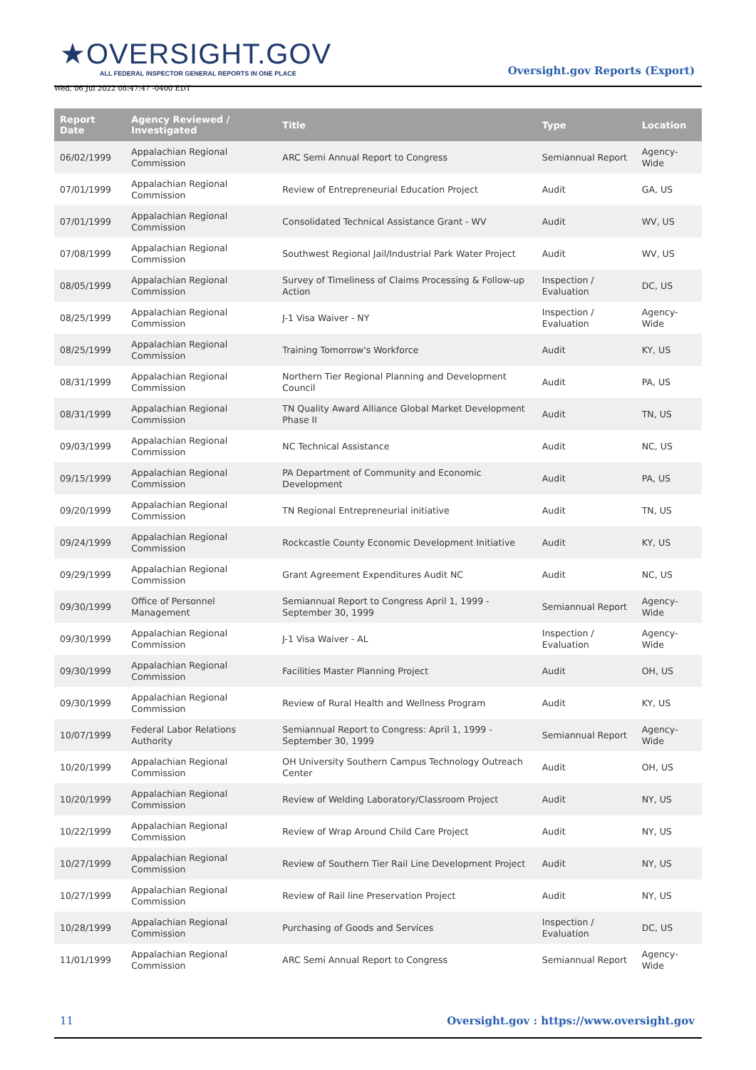★OVERSIGHT.GOV
ALL FEDERAL INSPECTOR GENERAL REPORTS IN ONE PLACE
Wed, 06 Jul 2022 08:47:47 -0400 EDT
Oversight.gov Reports (Export)
| Report Date | Agency Reviewed / Investigated | Title | Type | Location |
| --- | --- | --- | --- | --- |
| 06/02/1999 | Appalachian Regional Commission | ARC Semi Annual Report to Congress | Semiannual Report | Agency-Wide |
| 07/01/1999 | Appalachian Regional Commission | Review of Entrepreneurial Education Project | Audit | GA, US |
| 07/01/1999 | Appalachian Regional Commission | Consolidated Technical Assistance Grant - WV | Audit | WV, US |
| 07/08/1999 | Appalachian Regional Commission | Southwest Regional Jail/Industrial Park Water Project | Audit | WV, US |
| 08/05/1999 | Appalachian Regional Commission | Survey of Timeliness of Claims Processing & Follow-up Action | Inspection / Evaluation | DC, US |
| 08/25/1999 | Appalachian Regional Commission | J-1 Visa Waiver - NY | Inspection / Evaluation | Agency-Wide |
| 08/25/1999 | Appalachian Regional Commission | Training Tomorrow's Workforce | Audit | KY, US |
| 08/31/1999 | Appalachian Regional Commission | Northern Tier Regional Planning and Development Council | Audit | PA, US |
| 08/31/1999 | Appalachian Regional Commission | TN Quality Award Alliance Global Market Development Phase II | Audit | TN, US |
| 09/03/1999 | Appalachian Regional Commission | NC Technical Assistance | Audit | NC, US |
| 09/15/1999 | Appalachian Regional Commission | PA Department of Community and Economic Development | Audit | PA, US |
| 09/20/1999 | Appalachian Regional Commission | TN Regional Entrepreneurial initiative | Audit | TN, US |
| 09/24/1999 | Appalachian Regional Commission | Rockcastle County Economic Development Initiative | Audit | KY, US |
| 09/29/1999 | Appalachian Regional Commission | Grant Agreement Expenditures Audit NC | Audit | NC, US |
| 09/30/1999 | Office of Personnel Management | Semiannual Report to Congress April 1, 1999 - September 30, 1999 | Semiannual Report | Agency-Wide |
| 09/30/1999 | Appalachian Regional Commission | J-1 Visa Waiver - AL | Inspection / Evaluation | Agency-Wide |
| 09/30/1999 | Appalachian Regional Commission | Facilities Master Planning Project | Audit | OH, US |
| 09/30/1999 | Appalachian Regional Commission | Review of Rural Health and Wellness Program | Audit | KY, US |
| 10/07/1999 | Federal Labor Relations Authority | Semiannual Report to Congress: April 1, 1999 - September 30, 1999 | Semiannual Report | Agency-Wide |
| 10/20/1999 | Appalachian Regional Commission | OH University Southern Campus Technology Outreach Center | Audit | OH, US |
| 10/20/1999 | Appalachian Regional Commission | Review of Welding Laboratory/Classroom Project | Audit | NY, US |
| 10/22/1999 | Appalachian Regional Commission | Review of Wrap Around Child Care Project | Audit | NY, US |
| 10/27/1999 | Appalachian Regional Commission | Review of Southern Tier Rail Line Development Project | Audit | NY, US |
| 10/27/1999 | Appalachian Regional Commission | Review of Rail line Preservation Project | Audit | NY, US |
| 10/28/1999 | Appalachian Regional Commission | Purchasing of Goods and Services | Inspection / Evaluation | DC, US |
| 11/01/1999 | Appalachian Regional Commission | ARC Semi Annual Report to Congress | Semiannual Report | Agency-Wide |
11 Oversight.gov : https://www.oversight.gov